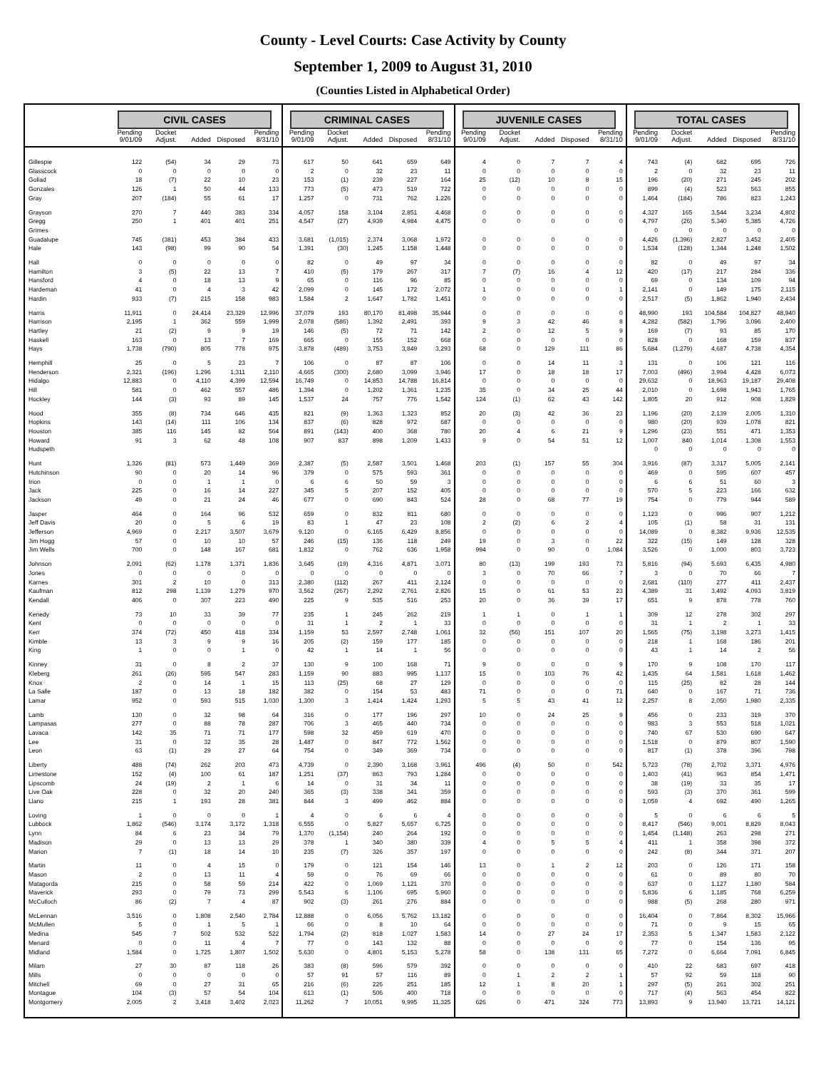County - Level Courts: Case Activity by County
September 1, 2009 to August 31, 2010
(Counties Listed in Alphabetical Order)
| | CIVIL CASES | | | | | CRIMINAL CASES | | | | | JUVENILE CASES | | | | | TOTAL CASES | | | | |
| --- | --- | --- | --- | --- | --- | --- | --- | --- | --- | --- | --- | --- | --- | --- | --- | --- | --- | --- | --- | --- |
| | Pending 9/01/09 | Docket Adjust. | Added | Disposed | Pending 8/31/10 | Pending 9/01/09 | Docket Adjust. | Added | Disposed | Pending 8/31/10 | Pending 9/01/09 | Docket Adjust. | Added | Disposed | Pending 8/31/10 | Pending 9/01/09 | Docket Adjust. | Added | Disposed | Pending 8/31/10 |
| Gillespie | 122 | (54) | 34 | 29 | 73 | 617 | 50 | 641 | 659 | 649 | 4 | 0 | 7 | 7 | 4 | 743 | (4) | 682 | 695 | 726 |
| Glasscock | 0 | 0 | 0 | 0 | 0 | 2 | 0 | 32 | 23 | 11 | 0 | 0 | 0 | 0 | 0 | 2 | 0 | 32 | 23 | 11 |
| Goliad | 18 | (7) | 22 | 10 | 23 | 153 | (1) | 239 | 227 | 164 | 25 | (12) | 10 | 8 | 15 | 196 | (20) | 271 | 245 | 202 |
| Gonzales | 126 | 1 | 50 | 44 | 133 | 773 | (5) | 473 | 519 | 722 | 0 | 0 | 0 | 0 | 0 | 899 | (4) | 523 | 563 | 855 |
| Gray | 207 | (184) | 55 | 61 | 17 | 1,257 | 0 | 731 | 762 | 1,226 | 0 | 0 | 0 | 0 | 0 | 1,464 | (184) | 786 | 823 | 1,243 |
| Grayson | 270 | 7 | 440 | 383 | 334 | 4,057 | 158 | 3,104 | 2,851 | 4,468 | 0 | 0 | 0 | 0 | 0 | 4,327 | 165 | 3,544 | 3,234 | 4,802 |
| Gregg | 250 | 1 | 401 | 401 | 251 | 4,547 | (27) | 4,939 | 4,984 | 4,475 | 0 | 0 | 0 | 0 | 0 | 4,797 | (26) | 5,340 | 5,385 | 4,726 |
| Grimes | | | | | | | | | | | | | | | | 0 | 0 | 0 | 0 | 0 |
| Guadalupe | 745 | (381) | 453 | 384 | 433 | 3,681 | (1,015) | 2,374 | 3,068 | 1,972 | 0 | 0 | 0 | 0 | 0 | 4,426 | (1,396) | 2,827 | 3,452 | 2,405 |
| Hale | 143 | (98) | 99 | 90 | 54 | 1,391 | (30) | 1,245 | 1,158 | 1,448 | 0 | 0 | 0 | 0 | 0 | 1,534 | (128) | 1,344 | 1,248 | 1,502 |
| Hall | 0 | 0 | 0 | 0 | 0 | 82 | 0 | 49 | 97 | 34 | 0 | 0 | 0 | 0 | 0 | 82 | 0 | 49 | 97 | 34 |
| Hamilton | 3 | (5) | 22 | 13 | 7 | 410 | (5) | 179 | 267 | 317 | 7 | (7) | 16 | 4 | 12 | 420 | (17) | 217 | 284 | 336 |
| Hansford | 4 | 0 | 18 | 13 | 9 | 65 | 0 | 116 | 96 | 85 | 0 | 0 | 0 | 0 | 0 | 69 | 0 | 134 | 109 | 94 |
| Hardeman | 41 | 0 | 4 | 3 | 42 | 2,099 | 0 | 145 | 172 | 2,072 | 1 | 0 | 0 | 0 | 1 | 2,141 | 0 | 149 | 175 | 2,115 |
| Hardin | 933 | (7) | 215 | 158 | 983 | 1,584 | 2 | 1,647 | 1,782 | 1,451 | 0 | 0 | 0 | 0 | 0 | 2,517 | (5) | 1,862 | 1,940 | 2,434 |
| Harris | 11,911 | 0 | 24,414 | 23,329 | 12,996 | 37,079 | 193 | 80,170 | 81,498 | 35,944 | 0 | 0 | 0 | 0 | 0 | 48,990 | 193 | 104,584 | 104,827 | 48,940 |
| Harrison | 2,195 | 1 | 362 | 559 | 1,999 | 2,078 | (586) | 1,392 | 2,491 | 393 | 9 | 3 | 42 | 46 | 8 | 4,282 | (582) | 1,796 | 3,096 | 2,400 |
| Hartley | 21 | (2) | 9 | 9 | 19 | 146 | (5) | 72 | 71 | 142 | 2 | 0 | 12 | 5 | 9 | 169 | (7) | 93 | 85 | 170 |
| Haskell | 163 | 0 | 13 | 7 | 169 | 665 | 0 | 155 | 152 | 668 | 0 | 0 | 0 | 0 | 0 | 828 | 0 | 168 | 159 | 837 |
| Hays | 1,738 | (790) | 805 | 778 | 975 | 3,878 | (489) | 3,753 | 3,849 | 3,293 | 68 | 0 | 129 | 111 | 86 | 5,684 | (1,279) | 4,687 | 4,738 | 4,354 |
| Hemphill | 25 | 0 | 5 | 23 | 7 | 106 | 0 | 87 | 87 | 106 | 0 | 0 | 14 | 11 | 3 | 131 | 0 | 106 | 121 | 116 |
| Henderson | 2,321 | (196) | 1,296 | 1,311 | 2,110 | 4,665 | (300) | 2,680 | 3,099 | 3,946 | 17 | 0 | 18 | 18 | 17 | 7,003 | (496) | 3,994 | 4,428 | 6,073 |
| Hidalgo | 12,883 | 0 | 4,110 | 4,399 | 12,594 | 16,749 | 0 | 14,853 | 14,788 | 16,814 | 0 | 0 | 0 | 0 | 0 | 29,632 | 0 | 18,963 | 19,187 | 29,408 |
| Hill | 581 | 0 | 462 | 557 | 486 | 1,394 | 0 | 1,202 | 1,361 | 1,235 | 35 | 0 | 34 | 25 | 44 | 2,010 | 0 | 1,698 | 1,943 | 1,765 |
| Hockley | 144 | (3) | 93 | 89 | 145 | 1,537 | 24 | 757 | 776 | 1,542 | 124 | (1) | 62 | 43 | 142 | 1,805 | 20 | 912 | 908 | 1,829 |
| Hood | 355 | (8) | 734 | 646 | 435 | 821 | (9) | 1,363 | 1,323 | 852 | 20 | (3) | 42 | 36 | 23 | 1,196 | (20) | 2,139 | 2,005 | 1,310 |
| Hopkins | 143 | (14) | 111 | 106 | 134 | 837 | (6) | 828 | 972 | 687 | 0 | 0 | 0 | 0 | 0 | 980 | (20) | 939 | 1,078 | 821 |
| Houston | 385 | 116 | 145 | 82 | 564 | 891 | (143) | 400 | 368 | 780 | 20 | 4 | 6 | 21 | 9 | 1,296 | (23) | 551 | 471 | 1,353 |
| Howard | 91 | 3 | 62 | 48 | 108 | 907 | 837 | 898 | 1,209 | 1,433 | 9 | 0 | 54 | 51 | 12 | 1,007 | 840 | 1,014 | 1,308 | 1,553 |
| Hudspeth | | | | | | | | | | | | | | | | 0 | 0 | 0 | 0 | 0 |
| Hunt | 1,326 | (81) | 573 | 1,449 | 369 | 2,387 | (5) | 2,587 | 3,501 | 1,468 | 203 | (1) | 157 | 55 | 304 | 3,916 | (87) | 3,317 | 5,005 | 2,141 |
| Hutchinson | 90 | 0 | 20 | 14 | 96 | 379 | 0 | 575 | 593 | 361 | 0 | 0 | 0 | 0 | 0 | 469 | 0 | 595 | 607 | 457 |
| Irion | 0 | 0 | 1 | 1 | 0 | 6 | 6 | 50 | 59 | 3 | 0 | 0 | 0 | 0 | 0 | 6 | 6 | 51 | 60 | 3 |
| Jack | 225 | 0 | 16 | 14 | 227 | 345 | 5 | 207 | 152 | 405 | 0 | 0 | 0 | 0 | 0 | 570 | 5 | 223 | 166 | 632 |
| Jackson | 49 | 0 | 21 | 24 | 46 | 677 | 0 | 690 | 843 | 524 | 28 | 0 | 68 | 77 | 19 | 754 | 0 | 779 | 944 | 589 |
| Jasper | 464 | 0 | 164 | 96 | 532 | 659 | 0 | 832 | 811 | 680 | 0 | 0 | 0 | 0 | 0 | 1,123 | 0 | 996 | 907 | 1,212 |
| Jeff Davis | 20 | 0 | 5 | 6 | 19 | 83 | 1 | 47 | 23 | 108 | 2 | (2) | 6 | 2 | 4 | 105 | (1) | 58 | 31 | 131 |
| Jefferson | 4,969 | 0 | 2,217 | 3,507 | 3,679 | 9,120 | 0 | 6,165 | 6,429 | 8,856 | 0 | 0 | 0 | 0 | 0 | 14,089 | 0 | 8,382 | 9,936 | 12,535 |
| Jim Hogg | 57 | 0 | 10 | 10 | 57 | 246 | (15) | 136 | 118 | 249 | 19 | 0 | 3 | 0 | 22 | 322 | (15) | 149 | 128 | 328 |
| Jim Wells | 700 | 0 | 148 | 167 | 681 | 1,832 | 0 | 762 | 636 | 1,958 | 994 | 0 | 90 | 0 | 1,084 | 3,526 | 0 | 1,000 | 803 | 3,723 |
| Johnson | 2,091 | (62) | 1,178 | 1,371 | 1,836 | 3,645 | (19) | 4,316 | 4,871 | 3,071 | 80 | (13) | 199 | 193 | 73 | 5,816 | (94) | 5,693 | 6,435 | 4,980 |
| Jones | 0 | 0 | 0 | 0 | 0 | 0 | 0 | 0 | 0 | 0 | 3 | 0 | 70 | 66 | 7 | 3 | 0 | 70 | 66 | 7 |
| Karnes | 301 | 2 | 10 | 0 | 313 | 2,380 | (112) | 267 | 411 | 2,124 | 0 | 0 | 0 | 0 | 0 | 2,681 | (110) | 277 | 411 | 2,437 |
| Kaufman | 812 | 298 | 1,139 | 1,279 | 970 | 3,562 | (267) | 2,292 | 2,761 | 2,826 | 15 | 0 | 61 | 53 | 23 | 4,389 | 31 | 3,492 | 4,093 | 3,819 |
| Kendall | 406 | 0 | 307 | 223 | 490 | 225 | 9 | 535 | 516 | 253 | 20 | 0 | 36 | 39 | 17 | 651 | 9 | 878 | 778 | 760 |
| Kenedy | 73 | 10 | 33 | 39 | 77 | 235 | 1 | 245 | 262 | 219 | 1 | 1 | 0 | 1 | 1 | 309 | 12 | 278 | 302 | 297 |
| Kent | 0 | 0 | 0 | 0 | 0 | 31 | 1 | 2 | 1 | 33 | 0 | 0 | 0 | 0 | 0 | 31 | 1 | 2 | 1 | 33 |
| Kerr | 374 | (72) | 450 | 418 | 334 | 1,159 | 53 | 2,597 | 2,748 | 1,061 | 32 | (56) | 151 | 107 | 20 | 1,565 | (75) | 3,198 | 3,273 | 1,415 |
| Kimble | 13 | 3 | 9 | 9 | 16 | 205 | (2) | 159 | 177 | 185 | 0 | 0 | 0 | 0 | 0 | 218 | 1 | 168 | 186 | 201 |
| King | 1 | 0 | 0 | 1 | 0 | 42 | 1 | 14 | 1 | 56 | 0 | 0 | 0 | 0 | 0 | 43 | 1 | 14 | 2 | 56 |
| Kinney | 31 | 0 | 8 | 2 | 37 | 130 | 9 | 100 | 168 | 71 | 9 | 0 | 0 | 0 | 9 | 170 | 9 | 108 | 170 | 117 |
| Kleberg | 261 | (26) | 595 | 547 | 283 | 1,159 | 90 | 883 | 995 | 1,137 | 15 | 0 | 103 | 76 | 42 | 1,435 | 64 | 1,581 | 1,618 | 1,462 |
| Knox | 2 | 0 | 14 | 1 | 15 | 113 | (25) | 68 | 27 | 129 | 0 | 0 | 0 | 0 | 0 | 115 | (25) | 82 | 28 | 144 |
| La Salle | 187 | 0 | 13 | 18 | 182 | 382 | 0 | 154 | 53 | 483 | 71 | 0 | 0 | 0 | 71 | 640 | 0 | 167 | 71 | 736 |
| Lamar | 952 | 0 | 593 | 515 | 1,030 | 1,300 | 3 | 1,414 | 1,424 | 1,293 | 5 | 5 | 43 | 41 | 12 | 2,257 | 8 | 2,050 | 1,980 | 2,335 |
| Lamb | 130 | 0 | 32 | 98 | 64 | 316 | 0 | 177 | 196 | 297 | 10 | 0 | 24 | 25 | 9 | 456 | 0 | 233 | 319 | 370 |
| Lampasas | 277 | 0 | 88 | 78 | 287 | 706 | 3 | 465 | 440 | 734 | 0 | 0 | 0 | 0 | 0 | 983 | 3 | 553 | 518 | 1,021 |
| Lavaca | 142 | 35 | 71 | 71 | 177 | 598 | 32 | 459 | 619 | 470 | 0 | 0 | 0 | 0 | 0 | 740 | 67 | 530 | 690 | 647 |
| Lee | 31 | 0 | 32 | 35 | 28 | 1,487 | 0 | 847 | 772 | 1,562 | 0 | 0 | 0 | 0 | 0 | 1,518 | 0 | 879 | 807 | 1,590 |
| Leon | 63 | (1) | 29 | 27 | 64 | 754 | 0 | 349 | 369 | 734 | 0 | 0 | 0 | 0 | 0 | 817 | (1) | 378 | 396 | 798 |
| Liberty | 488 | (74) | 262 | 203 | 473 | 4,739 | 0 | 2,390 | 3,168 | 3,961 | 496 | (4) | 50 | 0 | 542 | 5,723 | (78) | 2,702 | 3,371 | 4,976 |
| Limestone | 152 | (4) | 100 | 61 | 187 | 1,251 | (37) | 863 | 793 | 1,284 | 0 | 0 | 0 | 0 | 0 | 1,403 | (41) | 963 | 854 | 1,471 |
| Lipscomb | 24 | (19) | 2 | 1 | 6 | 14 | 0 | 31 | 34 | 11 | 0 | 0 | 0 | 0 | 0 | 38 | (19) | 33 | 35 | 17 |
| Live Oak | 228 | 0 | 32 | 20 | 240 | 365 | (3) | 338 | 341 | 359 | 0 | 0 | 0 | 0 | 0 | 593 | (3) | 370 | 361 | 599 |
| Llano | 215 | 1 | 193 | 28 | 381 | 844 | 3 | 499 | 462 | 884 | 0 | 0 | 0 | 0 | 0 | 1,059 | 4 | 692 | 490 | 1,265 |
| Loving | 1 | 0 | 0 | 0 | 1 | 4 | 0 | 6 | 6 | 4 | 0 | 0 | 0 | 0 | 0 | 5 | 0 | 6 | 6 | 5 |
| Lubbock | 1,862 | (546) | 3,174 | 3,172 | 1,318 | 6,555 | 0 | 5,827 | 5,657 | 6,725 | 0 | 0 | 0 | 0 | 0 | 8,417 | (546) | 9,001 | 8,829 | 8,043 |
| Lynn | 84 | 6 | 23 | 34 | 79 | 1,370 | (1,154) | 240 | 264 | 192 | 0 | 0 | 0 | 0 | 0 | 1,454 | (1,148) | 263 | 298 | 271 |
| Madison | 29 | 0 | 13 | 13 | 29 | 378 | 1 | 340 | 380 | 339 | 4 | 0 | 5 | 5 | 4 | 411 | 1 | 358 | 398 | 372 |
| Marion | 7 | (1) | 18 | 14 | 10 | 235 | (7) | 326 | 357 | 197 | 0 | 0 | 0 | 0 | 0 | 242 | (8) | 344 | 371 | 207 |
| Martin | 11 | 0 | 4 | 15 | 0 | 179 | 0 | 121 | 154 | 146 | 13 | 0 | 1 | 2 | 12 | 203 | 0 | 126 | 171 | 158 |
| Mason | 2 | 0 | 13 | 11 | 4 | 59 | 0 | 76 | 69 | 66 | 0 | 0 | 0 | 0 | 0 | 61 | 0 | 89 | 80 | 70 |
| Matagorda | 215 | 0 | 58 | 59 | 214 | 422 | 0 | 1,069 | 1,121 | 370 | 0 | 0 | 0 | 0 | 0 | 637 | 0 | 1,127 | 1,180 | 584 |
| Maverick | 293 | 0 | 79 | 73 | 299 | 5,543 | 6 | 1,106 | 695 | 5,960 | 0 | 0 | 0 | 0 | 0 | 5,836 | 6 | 1,185 | 768 | 6,259 |
| McCulloch | 86 | (2) | 7 | 4 | 87 | 902 | (3) | 261 | 276 | 884 | 0 | 0 | 0 | 0 | 0 | 988 | (5) | 268 | 280 | 971 |
| McLennan | 3,516 | 0 | 1,808 | 2,540 | 2,784 | 12,888 | 0 | 6,056 | 5,762 | 13,182 | 0 | 0 | 0 | 0 | 0 | 16,404 | 0 | 7,864 | 8,302 | 15,966 |
| McMullen | 5 | 0 | 1 | 5 | 1 | 66 | 0 | 8 | 10 | 64 | 0 | 0 | 0 | 0 | 0 | 71 | 0 | 9 | 15 | 65 |
| Medina | 545 | 7 | 502 | 532 | 522 | 1,794 | (2) | 818 | 1,027 | 1,583 | 14 | 0 | 27 | 24 | 17 | 2,353 | 5 | 1,347 | 1,583 | 2,122 |
| Menard | 0 | 0 | 11 | 4 | 7 | 77 | 0 | 143 | 132 | 88 | 0 | 0 | 0 | 0 | 0 | 77 | 0 | 154 | 136 | 95 |
| Midland | 1,584 | 0 | 1,725 | 1,807 | 1,502 | 5,630 | 0 | 4,801 | 5,153 | 5,278 | 58 | 0 | 138 | 131 | 65 | 7,272 | 0 | 6,664 | 7,091 | 6,845 |
| Milam | 27 | 30 | 87 | 118 | 26 | 383 | (8) | 596 | 579 | 392 | 0 | 0 | 0 | 0 | 0 | 410 | 22 | 683 | 697 | 418 |
| Mills | 0 | 0 | 0 | 0 | 0 | 57 | 91 | 57 | 116 | 89 | 0 | 1 | 2 | 2 | 1 | 57 | 92 | 59 | 118 | 90 |
| Mitchell | 69 | 0 | 27 | 31 | 65 | 216 | (6) | 226 | 251 | 185 | 12 | 1 | 8 | 20 | 1 | 297 | (5) | 261 | 302 | 251 |
| Montague | 104 | (3) | 57 | 54 | 104 | 613 | (1) | 506 | 400 | 718 | 0 | 0 | 0 | 0 | 0 | 717 | (4) | 563 | 454 | 822 |
| Montgomery | 2,005 | 2 | 3,418 | 3,402 | 2,023 | 11,262 | 7 | 10,051 | 9,995 | 11,325 | 626 | 0 | 471 | 324 | 773 | 13,893 | 9 | 13,940 | 13,721 | 14,121 |